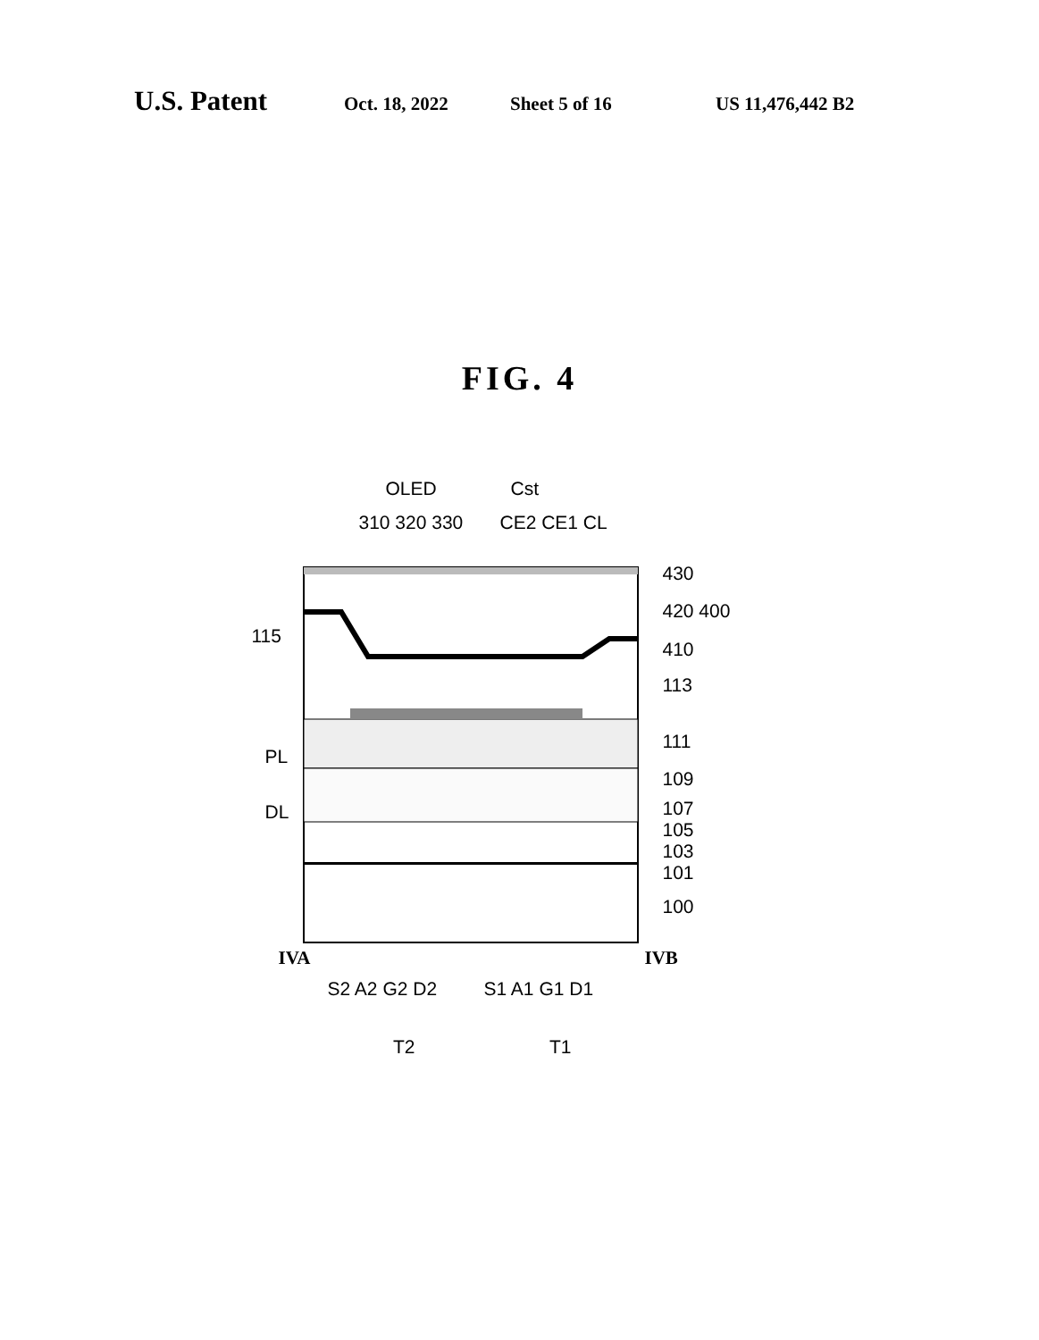U.S. Patent Oct. 18, 2022 Sheet 5 of 16 US 11,476,442 B2
FIG. 4
OLED Cst
310 320 330 CE2 CE1 CL
430
420 400
410
115
113
111
PL
109
DL
107
105
103
101
100
IVA IVB
S2 A2 G2 D2 S1 A1 G1 D1
T2 T1